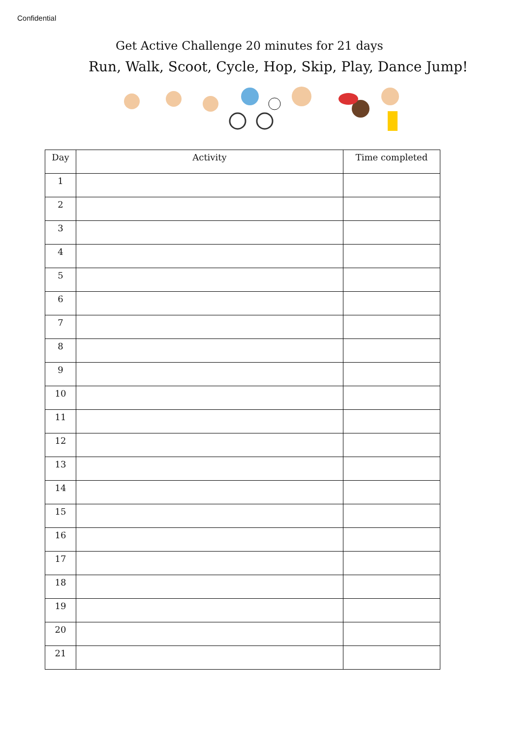Confidential
Get Active Challenge 20 minutes for 21 days
Run, Walk, Scoot, Cycle, Hop, Skip, Play, Dance Jump!
| Day | Activity | Time completed |
| --- | --- | --- |
| 1 | | |
| 2 | | |
| 3 | | |
| 4 | | |
| 5 | | |
| 6 | | |
| 7 | | |
| 8 | | |
| 9 | | |
| 10 | | |
| 11 | | |
| 12 | | |
| 13 | | |
| 14 | | |
| 15 | | |
| 16 | | |
| 17 | | |
| 18 | | |
| 19 | | |
| 20 | | |
| 21 | | |